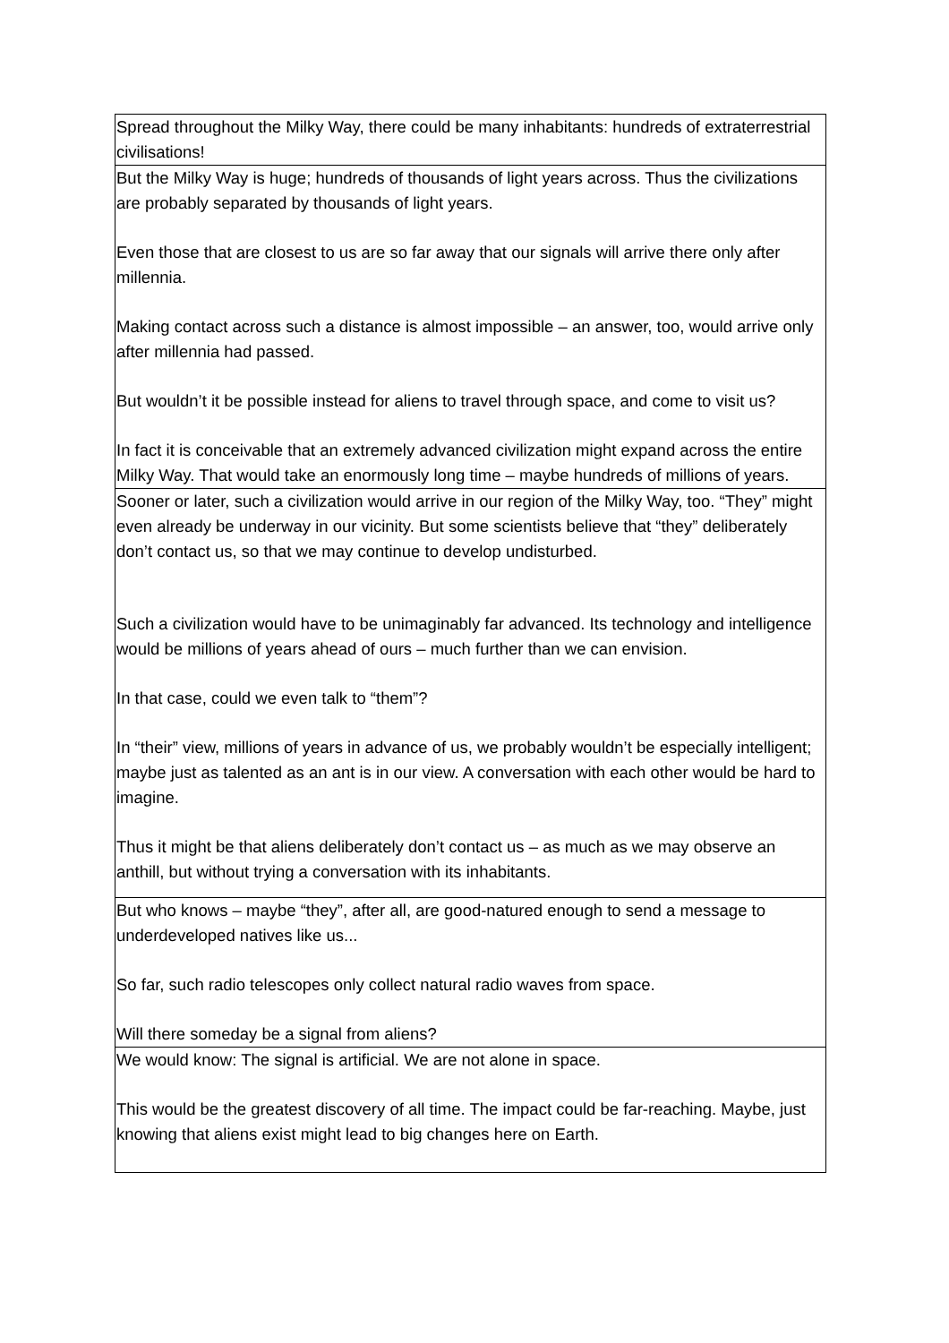| Spread throughout the Milky Way, there could be many inhabitants: hundreds of extraterrestrial civilisations! |
| But the Milky Way is huge; hundreds of thousands of light years across. Thus the civilizations are probably separated by thousands of light years. Even those that are closest to us are so far away that our signals will arrive there only after millennia. Making contact across such a distance is almost impossible – an answer, too, would arrive only after millennia had passed. But wouldn’t it be possible instead for aliens to travel through space, and come to visit us? In fact it is conceivable that an extremely advanced civilization might expand across the entire Milky Way. That would take an enormously long time – maybe hundreds of millions of years. |
| Sooner or later, such a civilization would arrive in our region of the Milky Way, too. “They” might even already be underway in our vicinity. But some scientists believe that “they” deliberately don’t contact us, so that we may continue to develop undisturbed. Such a civilization would have to be unimaginably far advanced. Its technology and intelligence would be millions of years ahead of ours – much further than we can envision. In that case, could we even talk to “them”? In “their” view, millions of years in advance of us, we probably wouldn’t be especially intelligent; maybe just as talented as an ant is in our view. A conversation with each other would be hard to imagine. Thus it might be that aliens deliberately don’t contact us – as much as we may observe an anthill, but without trying a conversation with its inhabitants. |
| But who knows – maybe “they”, after all, are good-natured enough to send a message to underdeveloped natives like us... So far, such radio telescopes only collect natural radio waves from space. Will there someday be a signal from aliens? |
| We would know: The signal is artificial. We are not alone in space. This would be the greatest discovery of all time. The impact could be far-reaching. Maybe, just knowing that aliens exist might lead to big changes here on Earth. |